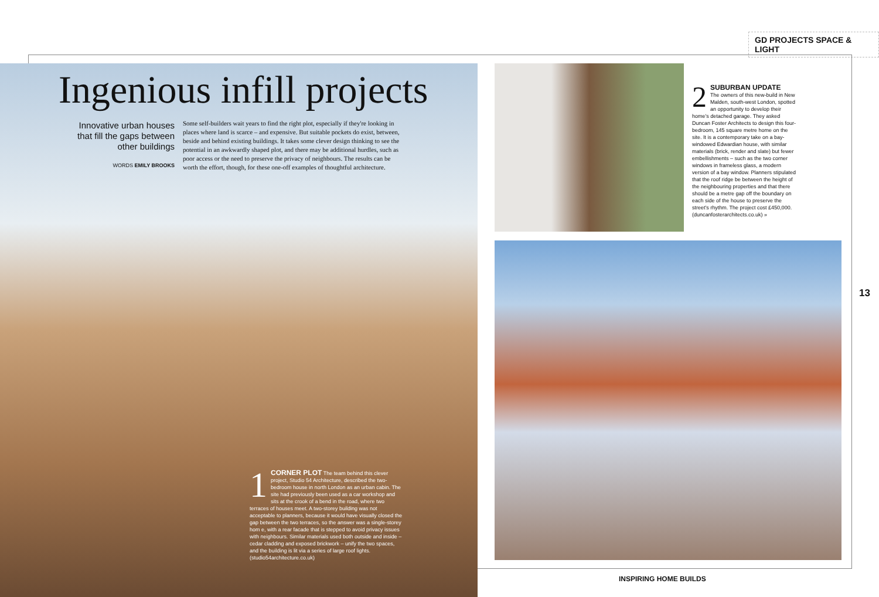GD PROJECTS SPACE & LIGHT
Ingenious infill projects
Innovative urban houses that fill the gaps between other buildings
WORDS EMILY BROOKS
Some self-builders wait years to find the right plot, especially if they're looking in places where land is scarce – and expensive. But suitable pockets do exist, between, beside and behind existing buildings. It takes some clever design thinking to see the potential in an awkwardly shaped plot, and there may be additional hurdles, such as poor access or the need to preserve the privacy of neighbours. The results can be worth the effort, though, for these one-off examples of thoughtful architecture.
1 CORNER PLOT The team behind this clever project, Studio 54 Architecture, described the two-bedroom house in north London as an urban cabin. The site had previously been used as a car workshop and sits at the crook of a bend in the road, where two terraces of houses meet. A two-storey building was not acceptable to planners, because it would have visually closed the gap between the two terraces, so the answer was a single-storey hom e, with a rear facade that is stepped to avoid privacy issues with neighbours. Similar materials used both outside and inside – cedar cladding and exposed brickwork – unify the two spaces, and the building is lit via a series of large roof lights. (studio54architecture.co.uk)
2 SUBURBAN UPDATE
The owners of this new-build in New Malden, south-west London, spotted an opportunity to develop their home's detached garage. They asked Duncan Foster Architects to design this four-bedroom, 145 square metre home on the site. It is a contemporary take on a bay-windowed Edwardian house, with similar materials (brick, render and slate) but fewer embellishments – such as the two corner windows in frameless glass, a modern version of a bay window. Planners stipulated that the roof ridge be between the height of the neighbouring properties and that there should be a metre gap off the boundary on each side of the house to preserve the street's rhythm. The project cost £450,000. (duncanfosterarchitects.co.uk) »
13
INSPIRING HOME BUILDS